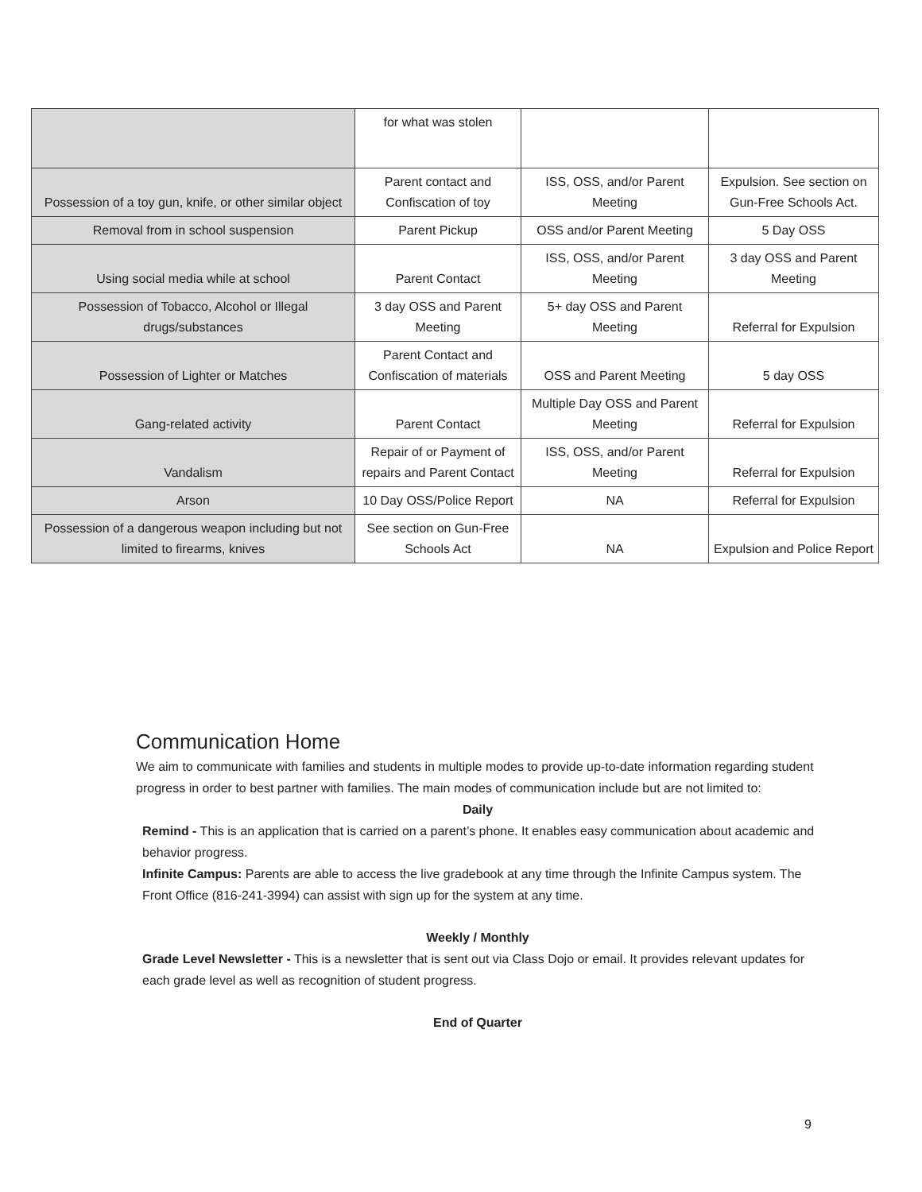| | for what was stolen | | |
| Possession of a toy gun, knife, or other similar object | Parent contact and Confiscation of toy | ISS, OSS, and/or Parent Meeting | Expulsion. See section on Gun-Free Schools Act. |
| Removal from in school suspension | Parent Pickup | OSS and/or Parent Meeting | 5 Day OSS |
| Using social media while at school | Parent Contact | ISS, OSS, and/or Parent Meeting | 3 day OSS and Parent Meeting |
| Possession of Tobacco, Alcohol or Illegal drugs/substances | 3 day OSS and Parent Meeting | 5+ day OSS and Parent Meeting | Referral for Expulsion |
| Possession of Lighter or Matches | Parent Contact and Confiscation of materials | OSS and Parent Meeting | 5 day OSS |
| Gang-related activity | Parent Contact | Multiple Day OSS and Parent Meeting | Referral for Expulsion |
| Vandalism | Repair of or Payment of repairs and Parent Contact | ISS, OSS, and/or Parent Meeting | Referral for Expulsion |
| Arson | 10 Day OSS/Police Report | NA | Referral for Expulsion |
| Possession of a dangerous weapon including but not limited to firearms, knives | See section on Gun-Free Schools Act | NA | Expulsion and Police Report |
Communication Home
We aim to communicate with families and students in multiple modes to provide up-to-date information regarding student progress in order to best partner with families. The main modes of communication include but are not limited to:
Daily
Remind - This is an application that is carried on a parent’s phone. It enables easy communication about academic and behavior progress.
Infinite Campus: Parents are able to access the live gradebook at any time through the Infinite Campus system. The Front Office (816-241-3994) can assist with sign up for the system at any time.
Weekly / Monthly
Grade Level Newsletter - This is a newsletter that is sent out via Class Dojo or email. It provides relevant updates for each grade level as well as recognition of student progress.
End of Quarter
9